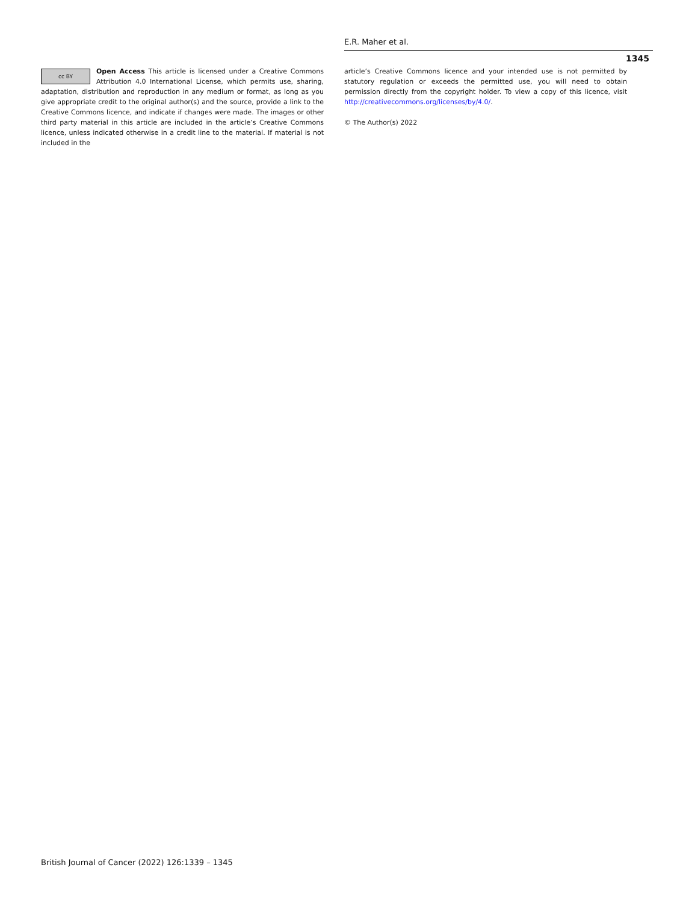E.R. Maher et al.
1345
cc BY
Open Access This article is licensed under a Creative Commons Attribution 4.0 International License, which permits use, sharing, adaptation, distribution and reproduction in any medium or format, as long as you give appropriate credit to the original author(s) and the source, provide a link to the Creative Commons licence, and indicate if changes were made. The images or other third party material in this article are included in the article’s Creative Commons licence, unless indicated otherwise in a credit line to the material. If material is not included in the
article’s Creative Commons licence and your intended use is not permitted by statutory regulation or exceeds the permitted use, you will need to obtain permission directly from the copyright holder. To view a copy of this licence, visit http://creativecommons.org/licenses/by/4.0/.
© The Author(s) 2022
British Journal of Cancer (2022) 126:1339 – 1345